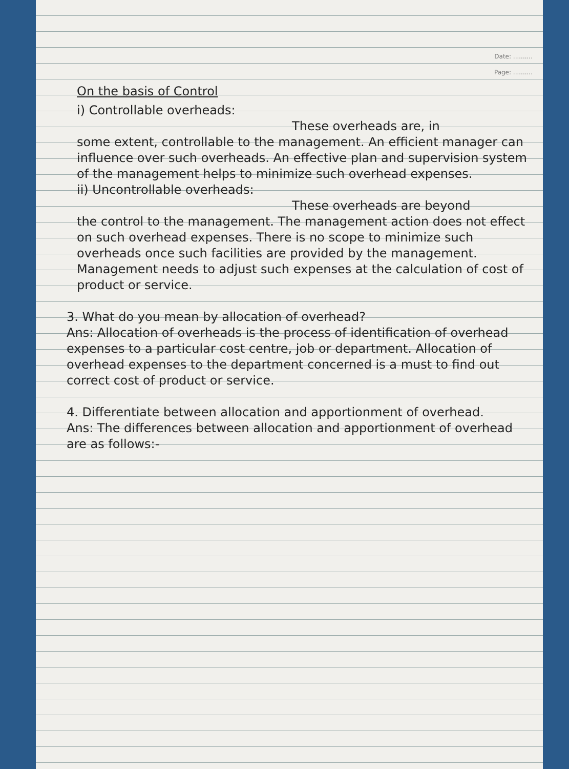Date: ..........
Page: ..........
On the basis of Control
i) Controllable overheads:
These overheads are, in
some extent, controllable to the management. An efficient manager can influence over such overheads. An effective plan and supervision system of the management helps to minimize such overhead expenses.
ii) Uncontrollable overheads:
These overheads are beyond
the control to the management. The management action does not effect on such overhead expenses. There is no scope to minimize such overheads once such facilities are provided by the management. Management needs to adjust such expenses at the calculation of cost of product or service.
3. What do you mean by allocation of overhead?
Ans: Allocation of overheads is the process of identification of overhead expenses to a particular cost centre, job or department. Allocation of overhead expenses to the department concerned is a must to find out correct cost of product or service.
4. Differentiate between allocation and apportionment of overhead.
Ans: The differences between allocation and apportionment of overhead are as follows:-